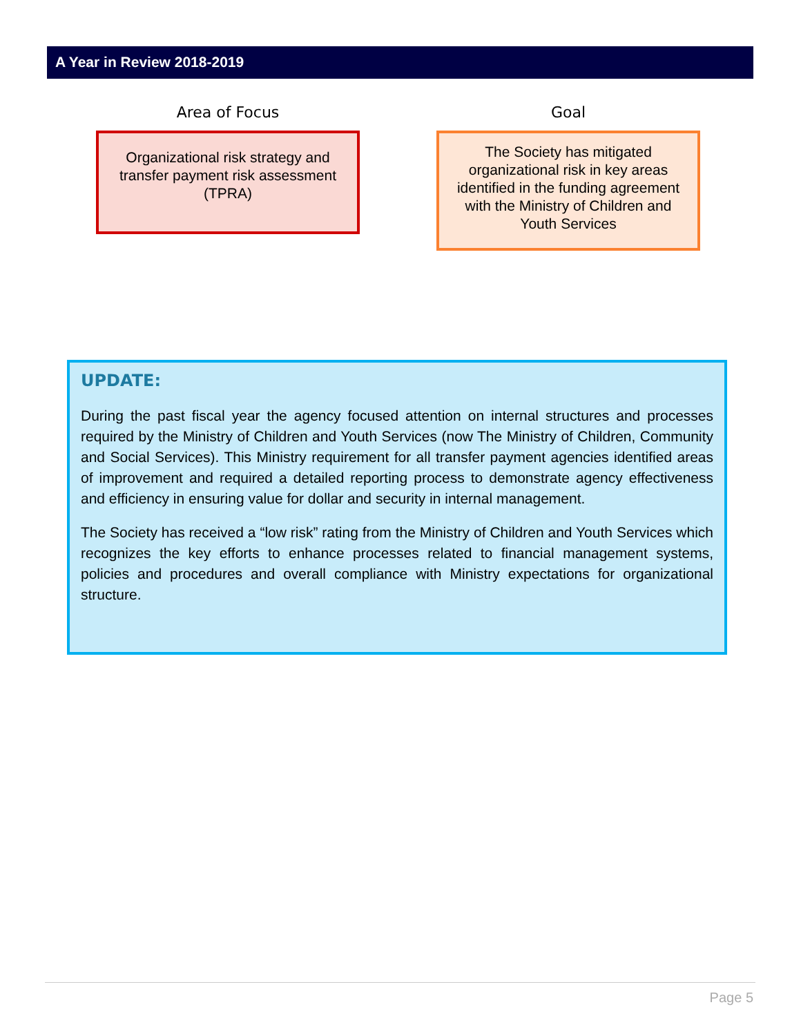A Year in Review 2018-2019
Area of Focus
Organizational risk strategy and transfer payment risk assessment (TPRA)
Goal
The Society has mitigated organizational risk in key areas identified in the funding agreement with the Ministry of Children and Youth Services
UPDATE:
During the past fiscal year the agency focused attention on internal structures and processes required by the Ministry of Children and Youth Services (now The Ministry of Children, Community and Social Services). This Ministry requirement for all transfer payment agencies identified areas of improvement and required a detailed reporting process to demonstrate agency effectiveness and efficiency in ensuring value for dollar and security in internal management.
The Society has received a “low risk” rating from the Ministry of Children and Youth Services which recognizes the key efforts to enhance processes related to financial management systems, policies and procedures and overall compliance with Ministry expectations for organizational structure.
Page 5